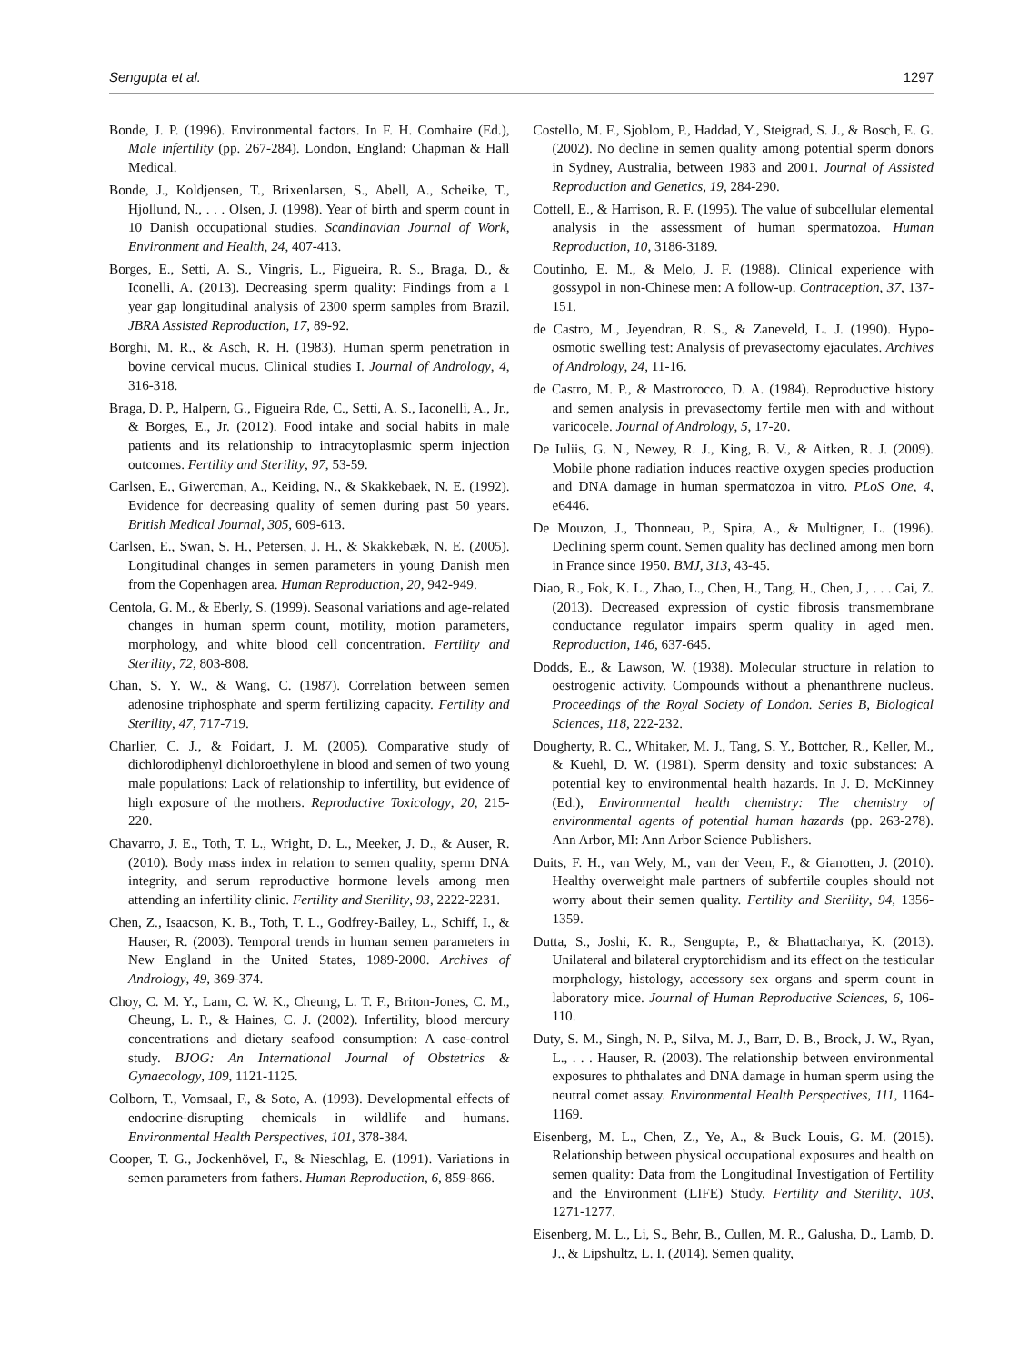Sengupta et al. 1297
Bonde, J. P. (1996). Environmental factors. In F. H. Comhaire (Ed.), Male infertility (pp. 267-284). London, England: Chapman & Hall Medical.
Bonde, J., Koldjensen, T., Brixenlarsen, S., Abell, A., Scheike, T., Hjollund, N., . . . Olsen, J. (1998). Year of birth and sperm count in 10 Danish occupational studies. Scandinavian Journal of Work, Environment and Health, 24, 407-413.
Borges, E., Setti, A. S., Vingris, L., Figueira, R. S., Braga, D., & Iconelli, A. (2013). Decreasing sperm quality: Findings from a 1 year gap longitudinal analysis of 2300 sperm samples from Brazil. JBRA Assisted Reproduction, 17, 89-92.
Borghi, M. R., & Asch, R. H. (1983). Human sperm penetration in bovine cervical mucus. Clinical studies I. Journal of Andrology, 4, 316-318.
Braga, D. P., Halpern, G., Figueira Rde, C., Setti, A. S., Iaconelli, A., Jr., & Borges, E., Jr. (2012). Food intake and social habits in male patients and its relationship to intracytoplasmic sperm injection outcomes. Fertility and Sterility, 97, 53-59.
Carlsen, E., Giwercman, A., Keiding, N., & Skakkebaek, N. E. (1992). Evidence for decreasing quality of semen during past 50 years. British Medical Journal, 305, 609-613.
Carlsen, E., Swan, S. H., Petersen, J. H., & Skakkebæk, N. E. (2005). Longitudinal changes in semen parameters in young Danish men from the Copenhagen area. Human Reproduction, 20, 942-949.
Centola, G. M., & Eberly, S. (1999). Seasonal variations and age-related changes in human sperm count, motility, motion parameters, morphology, and white blood cell concentration. Fertility and Sterility, 72, 803-808.
Chan, S. Y. W., & Wang, C. (1987). Correlation between semen adenosine triphosphate and sperm fertilizing capacity. Fertility and Sterility, 47, 717-719.
Charlier, C. J., & Foidart, J. M. (2005). Comparative study of dichlorodiphenyl dichloroethylene in blood and semen of two young male populations: Lack of relationship to infertility, but evidence of high exposure of the mothers. Reproductive Toxicology, 20, 215-220.
Chavarro, J. E., Toth, T. L., Wright, D. L., Meeker, J. D., & Auser, R. (2010). Body mass index in relation to semen quality, sperm DNA integrity, and serum reproductive hormone levels among men attending an infertility clinic. Fertility and Sterility, 93, 2222-2231.
Chen, Z., Isaacson, K. B., Toth, T. L., Godfrey-Bailey, L., Schiff, I., & Hauser, R. (2003). Temporal trends in human semen parameters in New England in the United States, 1989-2000. Archives of Andrology, 49, 369-374.
Choy, C. M. Y., Lam, C. W. K., Cheung, L. T. F., Briton-Jones, C. M., Cheung, L. P., & Haines, C. J. (2002). Infertility, blood mercury concentrations and dietary seafood consumption: A case-control study. BJOG: An International Journal of Obstetrics & Gynaecology, 109, 1121-1125.
Colborn, T., Vomsaal, F., & Soto, A. (1993). Developmental effects of endocrine-disrupting chemicals in wildlife and humans. Environmental Health Perspectives, 101, 378-384.
Cooper, T. G., Jockenhövel, F., & Nieschlag, E. (1991). Variations in semen parameters from fathers. Human Reproduction, 6, 859-866.
Costello, M. F., Sjoblom, P., Haddad, Y., Steigrad, S. J., & Bosch, E. G. (2002). No decline in semen quality among potential sperm donors in Sydney, Australia, between 1983 and 2001. Journal of Assisted Reproduction and Genetics, 19, 284-290.
Cottell, E., & Harrison, R. F. (1995). The value of subcellular elemental analysis in the assessment of human spermatozoa. Human Reproduction, 10, 3186-3189.
Coutinho, E. M., & Melo, J. F. (1988). Clinical experience with gossypol in non-Chinese men: A follow-up. Contraception, 37, 137-151.
de Castro, M., Jeyendran, R. S., & Zaneveld, L. J. (1990). Hypo-osmotic swelling test: Analysis of prevasectomy ejaculates. Archives of Andrology, 24, 11-16.
de Castro, M. P., & Mastrorocco, D. A. (1984). Reproductive history and semen analysis in prevasectomy fertile men with and without varicocele. Journal of Andrology, 5, 17-20.
De Iuliis, G. N., Newey, R. J., King, B. V., & Aitken, R. J. (2009). Mobile phone radiation induces reactive oxygen species production and DNA damage in human spermatozoa in vitro. PLoS One, 4, e6446.
De Mouzon, J., Thonneau, P., Spira, A., & Multigner, L. (1996). Declining sperm count. Semen quality has declined among men born in France since 1950. BMJ, 313, 43-45.
Diao, R., Fok, K. L., Zhao, L., Chen, H., Tang, H., Chen, J., . . . Cai, Z. (2013). Decreased expression of cystic fibrosis transmembrane conductance regulator impairs sperm quality in aged men. Reproduction, 146, 637-645.
Dodds, E., & Lawson, W. (1938). Molecular structure in relation to oestrogenic activity. Compounds without a phenanthrene nucleus. Proceedings of the Royal Society of London. Series B, Biological Sciences, 118, 222-232.
Dougherty, R. C., Whitaker, M. J., Tang, S. Y., Bottcher, R., Keller, M., & Kuehl, D. W. (1981). Sperm density and toxic substances: A potential key to environmental health hazards. In J. D. McKinney (Ed.), Environmental health chemistry: The chemistry of environmental agents of potential human hazards (pp. 263-278). Ann Arbor, MI: Ann Arbor Science Publishers.
Duits, F. H., van Wely, M., van der Veen, F., & Gianotten, J. (2010). Healthy overweight male partners of subfertile couples should not worry about their semen quality. Fertility and Sterility, 94, 1356-1359.
Dutta, S., Joshi, K. R., Sengupta, P., & Bhattacharya, K. (2013). Unilateral and bilateral cryptorchidism and its effect on the testicular morphology, histology, accessory sex organs and sperm count in laboratory mice. Journal of Human Reproductive Sciences, 6, 106-110.
Duty, S. M., Singh, N. P., Silva, M. J., Barr, D. B., Brock, J. W., Ryan, L., . . . Hauser, R. (2003). The relationship between environmental exposures to phthalates and DNA damage in human sperm using the neutral comet assay. Environmental Health Perspectives, 111, 1164-1169.
Eisenberg, M. L., Chen, Z., Ye, A., & Buck Louis, G. M. (2015). Relationship between physical occupational exposures and health on semen quality: Data from the Longitudinal Investigation of Fertility and the Environment (LIFE) Study. Fertility and Sterility, 103, 1271-1277.
Eisenberg, M. L., Li, S., Behr, B., Cullen, M. R., Galusha, D., Lamb, D. J., & Lipshultz, L. I. (2014). Semen quality,